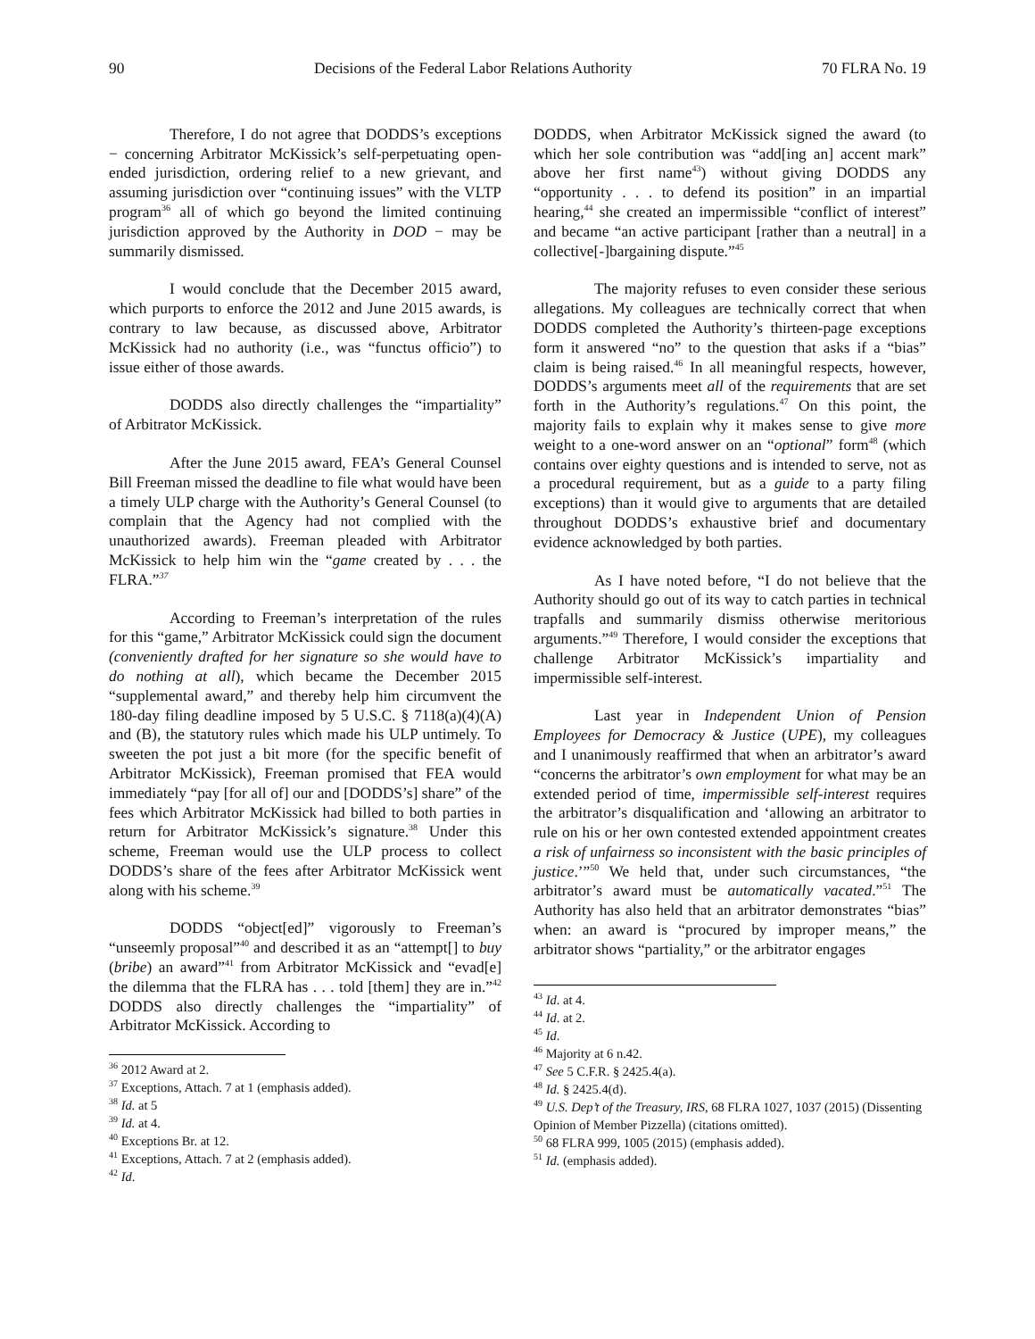90 Decisions of the Federal Labor Relations Authority 70 FLRA No. 19
Therefore, I do not agree that DODDS’s exceptions − concerning Arbitrator McKissick’s self-perpetuating open-ended jurisdiction, ordering relief to a new grievant, and assuming jurisdiction over “continuing issues” with the VLTP program<sup>36</sup> all of which go beyond the limited continuing jurisdiction approved by the Authority in DOD − may be summarily dismissed.
I would conclude that the December 2015 award, which purports to enforce the 2012 and June 2015 awards, is contrary to law because, as discussed above, Arbitrator McKissick had no authority (i.e., was “functus officio”) to issue either of those awards.
DODDS also directly challenges the “impartiality” of Arbitrator McKissick.
After the June 2015 award, FEA’s General Counsel Bill Freeman missed the deadline to file what would have been a timely ULP charge with the Authority’s General Counsel (to complain that the Agency had not complied with the unauthorized awards). Freeman pleaded with Arbitrator McKissick to help him win the “game created by . . . the FLRA.”<sup>37</sup>
According to Freeman’s interpretation of the rules for this “game,” Arbitrator McKissick could sign the document (conveniently drafted for her signature so she would have to do nothing at all), which became the December 2015 “supplemental award,” and thereby help him circumvent the 180-day filing deadline imposed by 5 U.S.C. § 7118(a)(4)(A) and (B), the statutory rules which made his ULP untimely. To sweeten the pot just a bit more (for the specific benefit of Arbitrator McKissick), Freeman promised that FEA would immediately “pay [for all of] our and [DODDS’s] share” of the fees which Arbitrator McKissick had billed to both parties in return for Arbitrator McKissick’s signature.<sup>38</sup> Under this scheme, Freeman would use the ULP process to collect DODDS’s share of the fees after Arbitrator McKissick went along with his scheme.<sup>39</sup>
DODDS “object[ed]” vigorously to Freeman’s “unseemly proposal”<sup>40</sup> and described it as an “attempt[] to buy (bribe) an award”<sup>41</sup> from Arbitrator McKissick and “evad[e] the dilemma that the FLRA has . . . told [them] they are in.”<sup>42</sup> DODDS also directly challenges the “impartiality” of Arbitrator McKissick. According to
<sup>36</sup> 2012 Award at 2.
<sup>37</sup> Exceptions, Attach. 7 at 1 (emphasis added).
<sup>38</sup> Id. at 5
<sup>39</sup> Id. at 4.
<sup>40</sup> Exceptions Br. at 12.
<sup>41</sup> Exceptions, Attach. 7 at 2 (emphasis added).
<sup>42</sup> Id.
DODDS, when Arbitrator McKissick signed the award (to which her sole contribution was “add[ing an] accent mark” above her first name<sup>43</sup>) without giving DODDS any “opportunity . . . to defend its position” in an impartial hearing,<sup>44</sup> she created an impermissible “conflict of interest” and became “an active participant [rather than a neutral] in a collective[-]bargaining dispute.”<sup>45</sup>
The majority refuses to even consider these serious allegations. My colleagues are technically correct that when DODDS completed the Authority’s thirteen-page exceptions form it answered “no” to the question that asks if a “bias” claim is being raised.<sup>46</sup> In all meaningful respects, however, DODDS’s arguments meet all of the requirements that are set forth in the Authority’s regulations.<sup>47</sup> On this point, the majority fails to explain why it makes sense to give more weight to a one-word answer on an “optional” form<sup>48</sup> (which contains over eighty questions and is intended to serve, not as a procedural requirement, but as a guide to a party filing exceptions) than it would give to arguments that are detailed throughout DODDS’s exhaustive brief and documentary evidence acknowledged by both parties.
As I have noted before, “I do not believe that the Authority should go out of its way to catch parties in technical trapfalls and summarily dismiss otherwise meritorious arguments.”<sup>49</sup> Therefore, I would consider the exceptions that challenge Arbitrator McKissick’s impartiality and impermissible self-interest.
Last year in Independent Union of Pension Employees for Democracy & Justice (UPE), my colleagues and I unanimously reaffirmed that when an arbitrator’s award “concerns the arbitrator’s own employment for what may be an extended period of time, impermissible self-interest requires the arbitrator’s disqualification and ‘allowing an arbitrator to rule on his or her own contested extended appointment creates a risk of unfairness so inconsistent with the basic principles of justice.’”<sup>50</sup> We held that, under such circumstances, “the arbitrator’s award must be automatically vacated.”<sup>51</sup> The Authority has also held that an arbitrator demonstrates “bias” when: an award is “procured by improper means,” the arbitrator shows “partiality,” or the arbitrator engages
<sup>43</sup> Id. at 4.
<sup>44</sup> Id. at 2.
<sup>45</sup> Id.
<sup>46</sup> Majority at 6 n.42.
<sup>47</sup> See 5 C.F.R. § 2425.4(a).
<sup>48</sup> Id. § 2425.4(d).
<sup>49</sup> U.S. Dep’t of the Treasury, IRS, 68 FLRA 1027, 1037 (2015) (Dissenting Opinion of Member Pizzella) (citations omitted).
<sup>50</sup> 68 FLRA 999, 1005 (2015) (emphasis added).
<sup>51</sup> Id. (emphasis added).